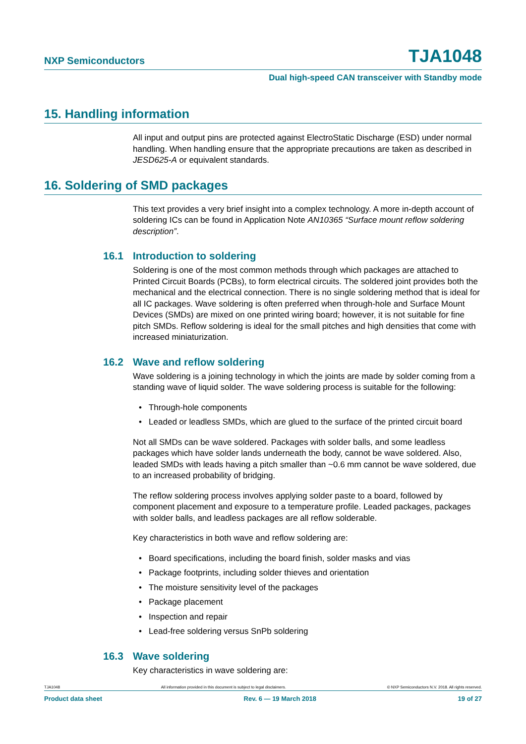NXP Semiconductors TJA1048
Dual high-speed CAN transceiver with Standby mode
15. Handling information
All input and output pins are protected against ElectroStatic Discharge (ESD) under normal handling. When handling ensure that the appropriate precautions are taken as described in JESD625-A or equivalent standards.
16. Soldering of SMD packages
This text provides a very brief insight into a complex technology. A more in-depth account of soldering ICs can be found in Application Note AN10365 “Surface mount reflow soldering description”.
16.1 Introduction to soldering
Soldering is one of the most common methods through which packages are attached to Printed Circuit Boards (PCBs), to form electrical circuits. The soldered joint provides both the mechanical and the electrical connection. There is no single soldering method that is ideal for all IC packages. Wave soldering is often preferred when through-hole and Surface Mount Devices (SMDs) are mixed on one printed wiring board; however, it is not suitable for fine pitch SMDs. Reflow soldering is ideal for the small pitches and high densities that come with increased miniaturization.
16.2 Wave and reflow soldering
Wave soldering is a joining technology in which the joints are made by solder coming from a standing wave of liquid solder. The wave soldering process is suitable for the following:
• Through-hole components
• Leaded or leadless SMDs, which are glued to the surface of the printed circuit board
Not all SMDs can be wave soldered. Packages with solder balls, and some leadless packages which have solder lands underneath the body, cannot be wave soldered. Also, leaded SMDs with leads having a pitch smaller than ~0.6 mm cannot be wave soldered, due to an increased probability of bridging.
The reflow soldering process involves applying solder paste to a board, followed by component placement and exposure to a temperature profile. Leaded packages, packages with solder balls, and leadless packages are all reflow solderable.
Key characteristics in both wave and reflow soldering are:
• Board specifications, including the board finish, solder masks and vias
• Package footprints, including solder thieves and orientation
• The moisture sensitivity level of the packages
• Package placement
• Inspection and repair
• Lead-free soldering versus SnPb soldering
16.3 Wave soldering
Key characteristics in wave soldering are:
TJA1048 All information provided in this document is subject to legal disclaimers. © NXP Semiconductors N.V. 2018. All rights reserved.
Product data sheet Rev. 6 — 19 March 2018 19 of 27